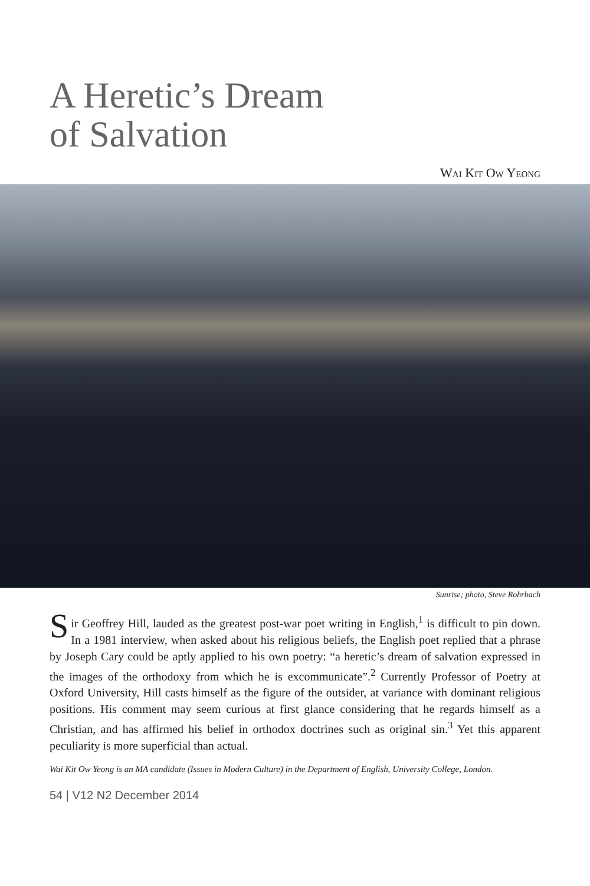A Heretic’s Dream
of Salvation
Wai Kit Ow Yeong
Sunrise; photo, Steve Rohrbach
Sir Geoffrey Hill, lauded as the greatest post-war poet writing in English,<sup>1</sup> is difficult to pin down. In a 1981 interview, when asked about his religious beliefs, the English poet replied that a phrase by Joseph Cary could be aptly applied to his own poetry: “a heretic’s dream of salvation expressed in the images of the orthodoxy from which he is excommunicate”.<sup>2</sup> Currently Professor of Poetry at Oxford University, Hill casts himself as the figure of the outsider, at variance with dominant religious positions. His comment may seem curious at first glance considering that he regards himself as a Christian, and has affirmed his belief in orthodox doctrines such as original sin.<sup>3</sup> Yet this apparent peculiarity is more superficial than actual.
Wai Kit Ow Yeong is an MA candidate (Issues in Modern Culture) in the Department of English, University College, London.
54 | V12 N2 December 2014